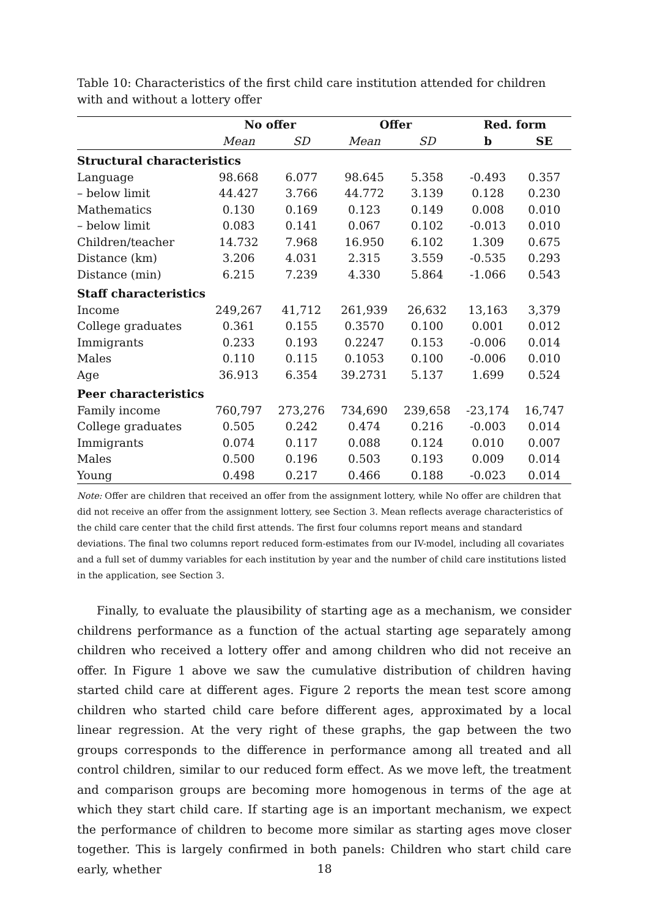Table 10: Characteristics of the first child care institution attended for children with and without a lottery offer
| | No offer | | Offer | | Red. form | |
| --- | --- | --- | --- | --- | --- | --- |
| | Mean | SD | Mean | SD | b | SE |
| Structural characteristics | | | | | | |
| Language | 98.668 | 6.077 | 98.645 | 5.358 | -0.493 | 0.357 |
| – below limit | 44.427 | 3.766 | 44.772 | 3.139 | 0.128 | 0.230 |
| Mathematics | 0.130 | 0.169 | 0.123 | 0.149 | 0.008 | 0.010 |
| – below limit | 0.083 | 0.141 | 0.067 | 0.102 | -0.013 | 0.010 |
| Children/teacher | 14.732 | 7.968 | 16.950 | 6.102 | 1.309 | 0.675 |
| Distance (km) | 3.206 | 4.031 | 2.315 | 3.559 | -0.535 | 0.293 |
| Distance (min) | 6.215 | 7.239 | 4.330 | 5.864 | -1.066 | 0.543 |
| Staff characteristics | | | | | | |
| Income | 249,267 | 41,712 | 261,939 | 26,632 | 13,163 | 3,379 |
| College graduates | 0.361 | 0.155 | 0.3570 | 0.100 | 0.001 | 0.012 |
| Immigrants | 0.233 | 0.193 | 0.2247 | 0.153 | -0.006 | 0.014 |
| Males | 0.110 | 0.115 | 0.1053 | 0.100 | -0.006 | 0.010 |
| Age | 36.913 | 6.354 | 39.2731 | 5.137 | 1.699 | 0.524 |
| Peer characteristics | | | | | | |
| Family income | 760,797 | 273,276 | 734,690 | 239,658 | -23,174 | 16,747 |
| College graduates | 0.505 | 0.242 | 0.474 | 0.216 | -0.003 | 0.014 |
| Immigrants | 0.074 | 0.117 | 0.088 | 0.124 | 0.010 | 0.007 |
| Males | 0.500 | 0.196 | 0.503 | 0.193 | 0.009 | 0.014 |
| Young | 0.498 | 0.217 | 0.466 | 0.188 | -0.023 | 0.014 |
Note: Offer are children that received an offer from the assignment lottery, while No offer are children that did not receive an offer from the assignment lottery, see Section 3. Mean reflects average characteristics of the child care center that the child first attends. The first four columns report means and standard deviations. The final two columns report reduced form-estimates from our IV-model, including all covariates and a full set of dummy variables for each institution by year and the number of child care institutions listed in the application, see Section 3.
Finally, to evaluate the plausibility of starting age as a mechanism, we consider childrens performance as a function of the actual starting age separately among children who received a lottery offer and among children who did not receive an offer. In Figure 1 above we saw the cumulative distribution of children having started child care at different ages. Figure 2 reports the mean test score among children who started child care before different ages, approximated by a local linear regression. At the very right of these graphs, the gap between the two groups corresponds to the difference in performance among all treated and all control children, similar to our reduced form effect. As we move left, the treatment and comparison groups are becoming more homogenous in terms of the age at which they start child care. If starting age is an important mechanism, we expect the performance of children to become more similar as starting ages move closer together. This is largely confirmed in both panels: Children who start child care early, whether
18